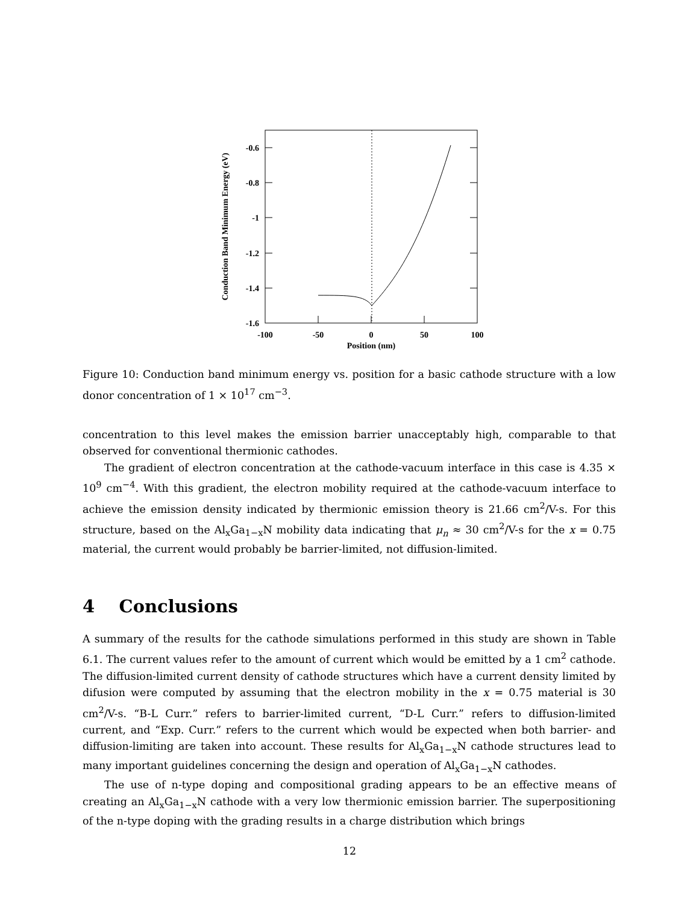-0.6
-0.8
-1
-1.2
-1.4
-1.6
-100
-50
0
50
100
Position (nm)
Conduction Band Minimum Energy (eV)
Figure 10: Conduction band minimum energy vs. position for a basic cathode structure with a low donor concentration of 1 × 10<sup>17</sup> cm<sup>−3</sup>.
concentration to this level makes the emission barrier unacceptably high, comparable to that observed for conventional thermionic cathodes.
The gradient of electron concentration at the cathode-vacuum interface in this case is 4.35 × 10<sup>9</sup> cm<sup>−4</sup>. With this gradient, the electron mobility required at the cathode-vacuum interface to achieve the emission density indicated by thermionic emission theory is 21.66 cm<sup>2</sup>/V-s. For this structure, based on the Al<sub>x</sub>Ga<sub>1−x</sub>N mobility data indicating that μ<sub>n</sub> ≈ 30 cm<sup>2</sup>/V-s for the x = 0.75 material, the current would probably be barrier-limited, not diffusion-limited.
4 Conclusions
A summary of the results for the cathode simulations performed in this study are shown in Table 6.1. The current values refer to the amount of current which would be emitted by a 1 cm<sup>2</sup> cathode. The diffusion-limited current density of cathode structures which have a current density limited by difusion were computed by assuming that the electron mobility in the x = 0.75 material is 30 cm<sup>2</sup>/V-s. “B-L Curr.” refers to barrier-limited current, “D-L Curr.” refers to diffusion-limited current, and “Exp. Curr.” refers to the current which would be expected when both barrier- and diffusion-limiting are taken into account. These results for Al<sub>x</sub>Ga<sub>1−x</sub>N cathode structures lead to many important guidelines concerning the design and operation of Al<sub>x</sub>Ga<sub>1−x</sub>N cathodes.
The use of n-type doping and compositional grading appears to be an effective means of creating an Al<sub>x</sub>Ga<sub>1−x</sub>N cathode with a very low thermionic emission barrier. The superpositioning of the n-type doping with the grading results in a charge distribution which brings
12